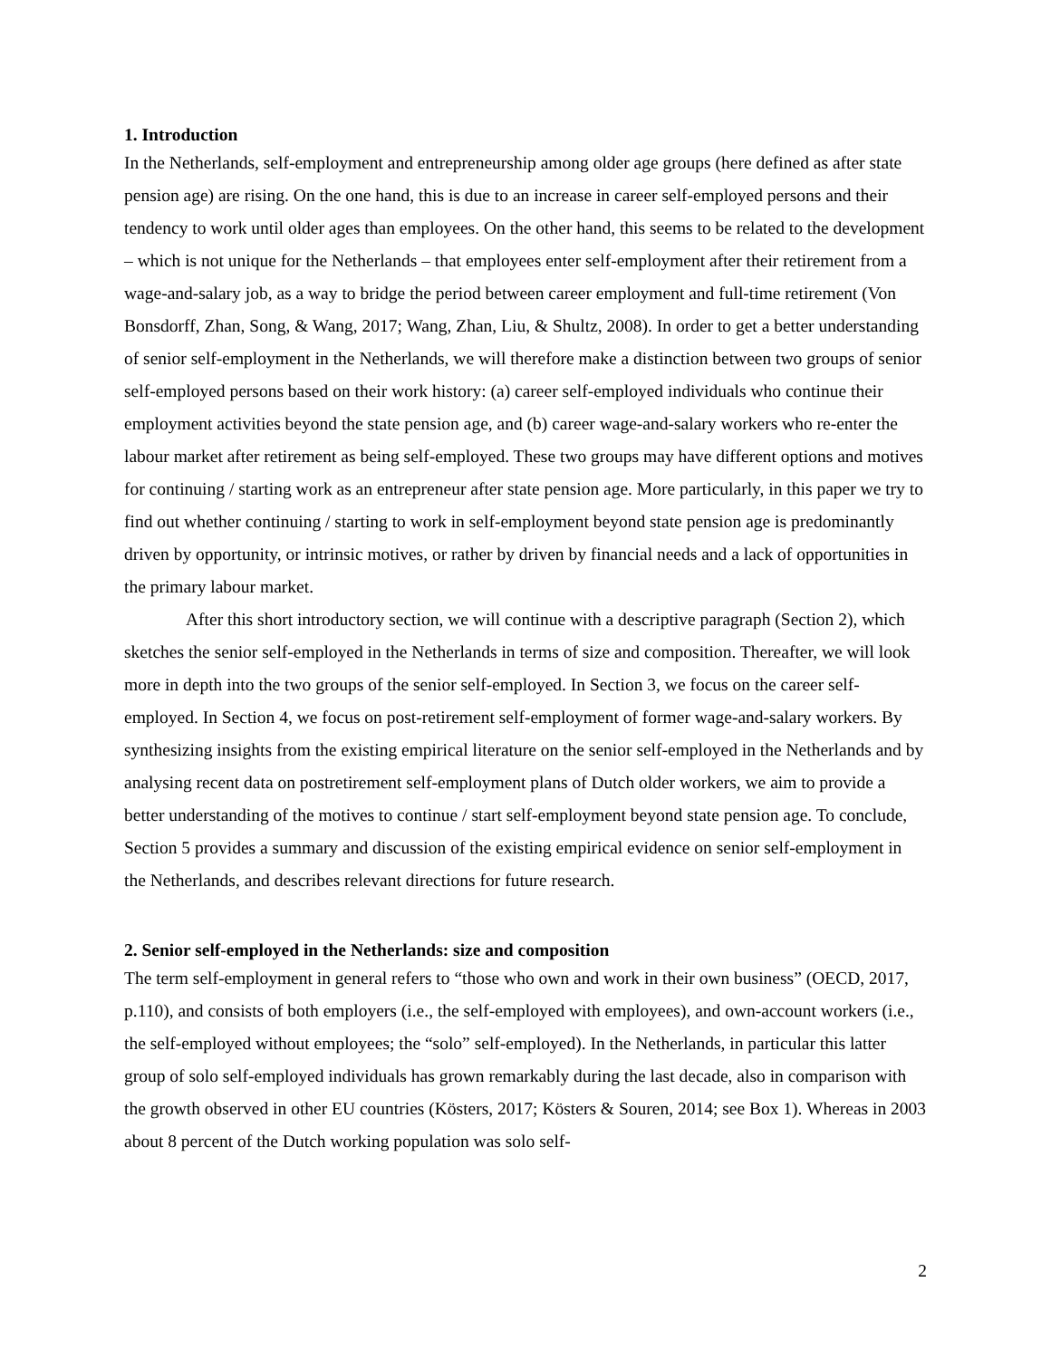1. Introduction
In the Netherlands, self-employment and entrepreneurship among older age groups (here defined as after state pension age) are rising. On the one hand, this is due to an increase in career self-employed persons and their tendency to work until older ages than employees. On the other hand, this seems to be related to the development – which is not unique for the Netherlands – that employees enter self-employment after their retirement from a wage-and-salary job, as a way to bridge the period between career employment and full-time retirement (Von Bonsdorff, Zhan, Song, & Wang, 2017; Wang, Zhan, Liu, & Shultz, 2008). In order to get a better understanding of senior self-employment in the Netherlands, we will therefore make a distinction between two groups of senior self-employed persons based on their work history: (a) career self-employed individuals who continue their employment activities beyond the state pension age, and (b) career wage-and-salary workers who re-enter the labour market after retirement as being self-employed. These two groups may have different options and motives for continuing / starting work as an entrepreneur after state pension age. More particularly, in this paper we try to find out whether continuing / starting to work in self-employment beyond state pension age is predominantly driven by opportunity, or intrinsic motives, or rather by driven by financial needs and a lack of opportunities in the primary labour market.
After this short introductory section, we will continue with a descriptive paragraph (Section 2), which sketches the senior self-employed in the Netherlands in terms of size and composition. Thereafter, we will look more in depth into the two groups of the senior self-employed. In Section 3, we focus on the career self-employed. In Section 4, we focus on post-retirement self-employment of former wage-and-salary workers. By synthesizing insights from the existing empirical literature on the senior self-employed in the Netherlands and by analysing recent data on postretirement self-employment plans of Dutch older workers, we aim to provide a better understanding of the motives to continue / start self-employment beyond state pension age. To conclude, Section 5 provides a summary and discussion of the existing empirical evidence on senior self-employment in the Netherlands, and describes relevant directions for future research.
2. Senior self-employed in the Netherlands: size and composition
The term self-employment in general refers to “those who own and work in their own business” (OECD, 2017, p.110), and consists of both employers (i.e., the self-employed with employees), and own-account workers (i.e., the self-employed without employees; the “solo” self-employed). In the Netherlands, in particular this latter group of solo self-employed individuals has grown remarkably during the last decade, also in comparison with the growth observed in other EU countries (Kösters, 2017; Kösters & Souren, 2014; see Box 1). Whereas in 2003 about 8 percent of the Dutch working population was solo self-
2